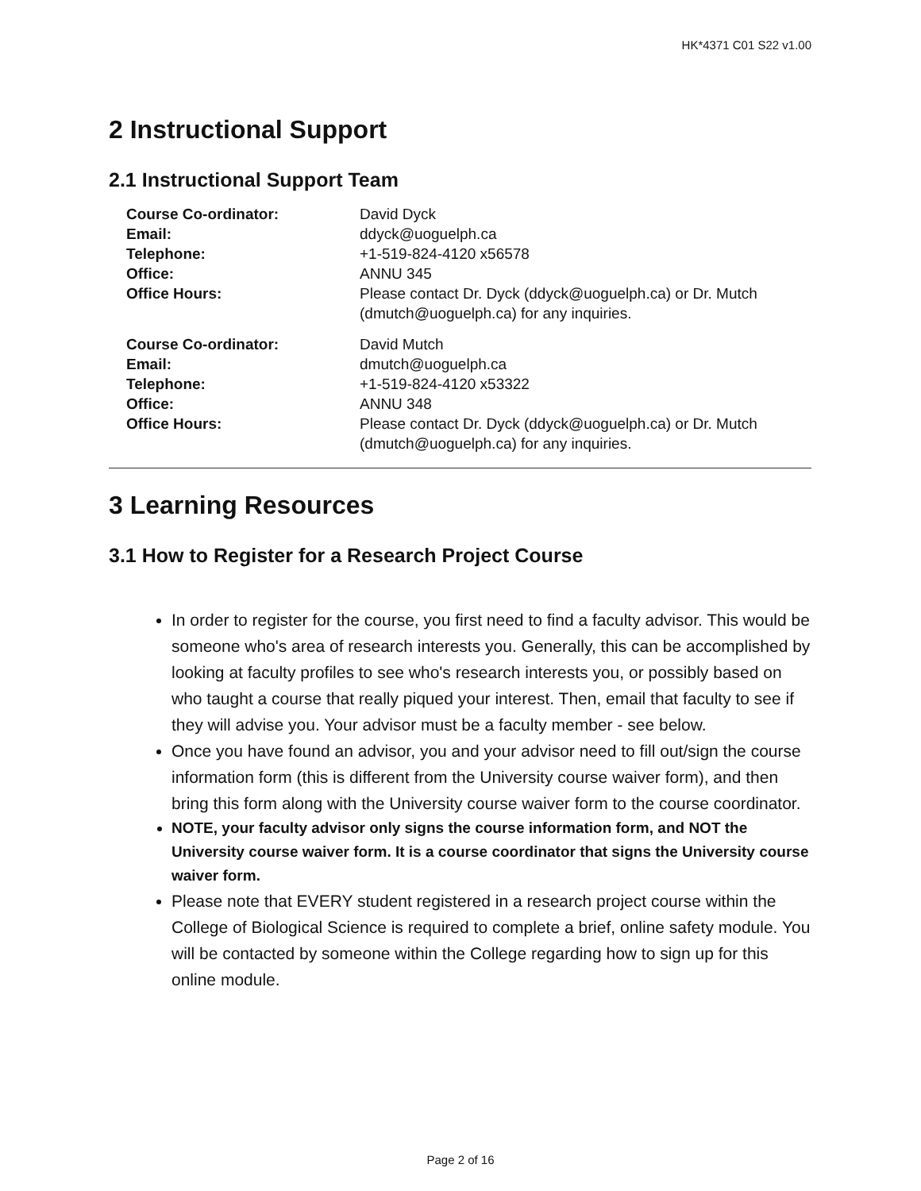HK*4371 C01 S22 v1.00
2 Instructional Support
2.1 Instructional Support Team
| Course Co-ordinator: | David Dyck |
| Email: | ddyck@uoguelph.ca |
| Telephone: | +1-519-824-4120 x56578 |
| Office: | ANNU 345 |
| Office Hours: | Please contact Dr. Dyck (ddyck@uoguelph.ca) or Dr. Mutch (dmutch@uoguelph.ca) for any inquiries. |
| Course Co-ordinator: | David Mutch |
| Email: | dmutch@uoguelph.ca |
| Telephone: | +1-519-824-4120 x53322 |
| Office: | ANNU 348 |
| Office Hours: | Please contact Dr. Dyck (ddyck@uoguelph.ca) or Dr. Mutch (dmutch@uoguelph.ca) for any inquiries. |
3 Learning Resources
3.1 How to Register for a Research Project Course
In order to register for the course, you first need to find a faculty advisor. This would be someone who's area of research interests you. Generally, this can be accomplished by looking at faculty profiles to see who's research interests you, or possibly based on who taught a course that really piqued your interest. Then, email that faculty to see if they will advise you. Your advisor must be a faculty member - see below.
Once you have found an advisor, you and your advisor need to fill out/sign the course information form (this is different from the University course waiver form), and then bring this form along with the University course waiver form to the course coordinator.
NOTE, your faculty advisor only signs the course information form, and NOT the University course waiver form. It is a course coordinator that signs the University course waiver form.
Please note that EVERY student registered in a research project course within the College of Biological Science is required to complete a brief, online safety module. You will be contacted by someone within the College regarding how to sign up for this online module.
Page 2 of 16